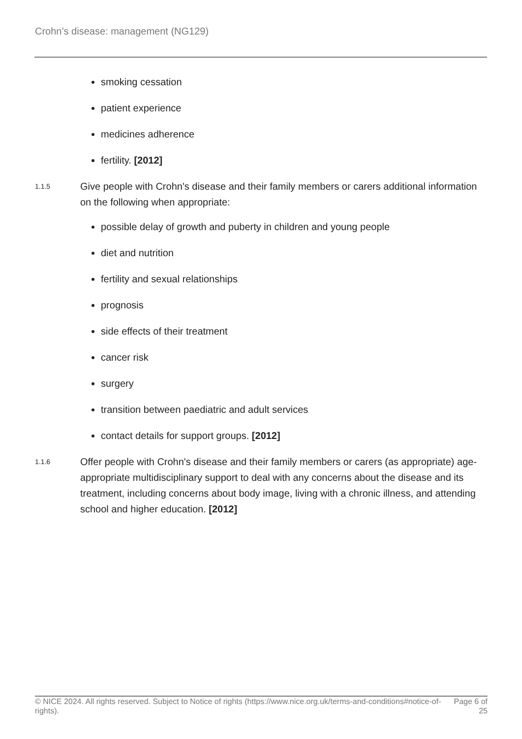Crohn’s disease: management (NG129)
smoking cessation
patient experience
medicines adherence
fertility. [2012]
1.1.5
Give people with Crohn's disease and their family members or carers additional information on the following when appropriate:
possible delay of growth and puberty in children and young people
diet and nutrition
fertility and sexual relationships
prognosis
side effects of their treatment
cancer risk
surgery
transition between paediatric and adult services
contact details for support groups. [2012]
1.1.6
Offer people with Crohn's disease and their family members or carers (as appropriate) age-appropriate multidisciplinary support to deal with any concerns about the disease and its treatment, including concerns about body image, living with a chronic illness, and attending school and higher education. [2012]
© NICE 2024. All rights reserved. Subject to Notice of rights (https://www.nice.org.uk/terms-and-conditions#notice-of-rights).
Page 6 of 25